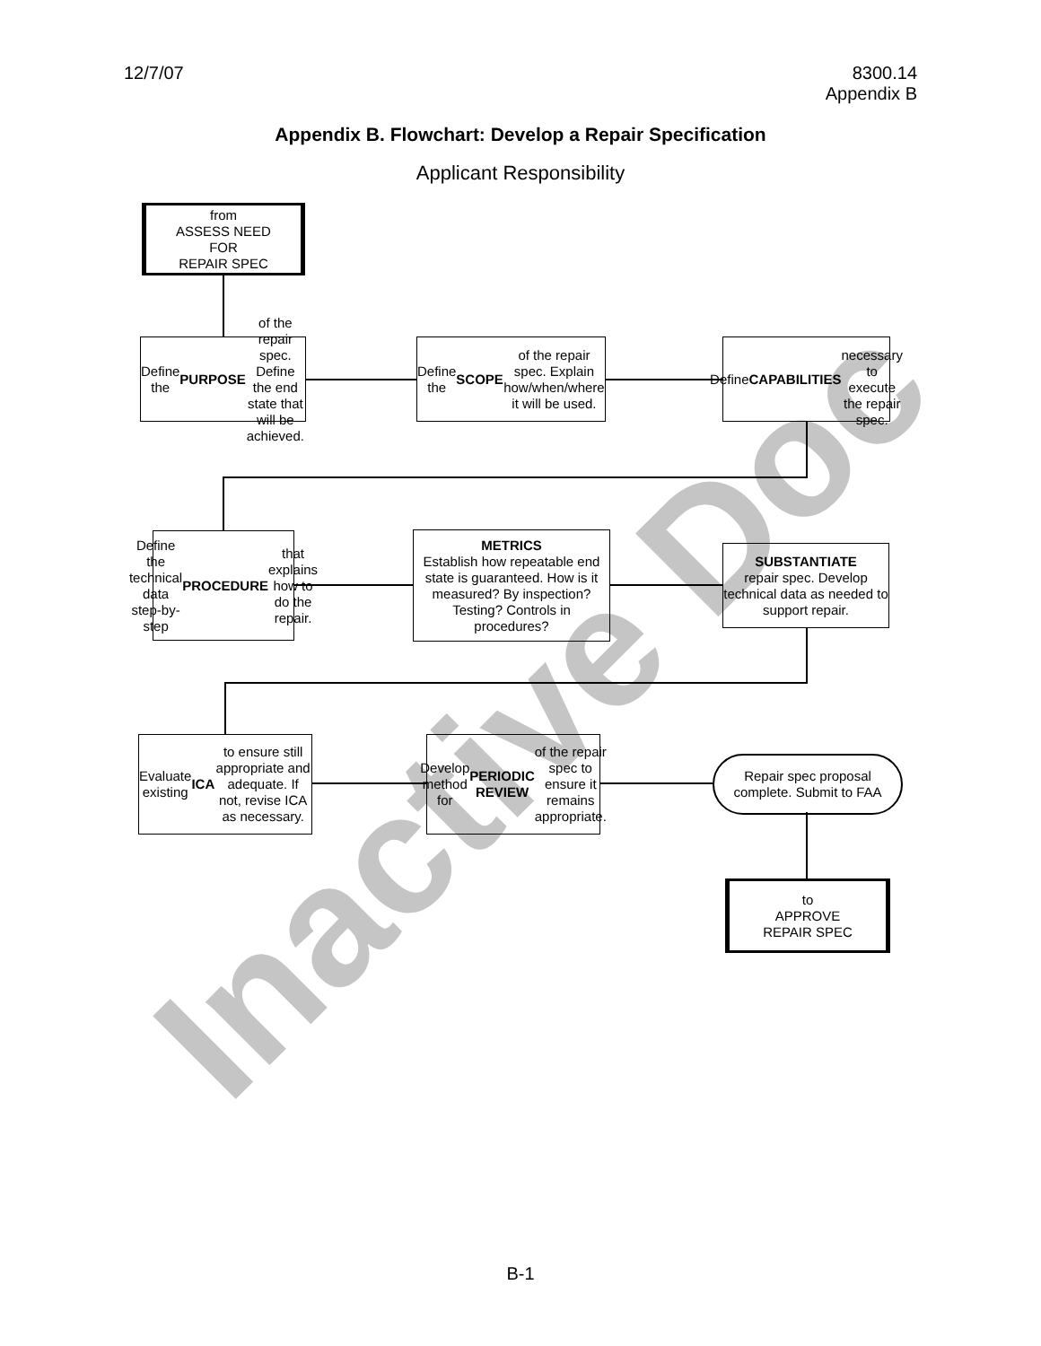12/7/07 8300.14
Appendix B
Appendix B. Flowchart: Develop a Repair Specification
Applicant Responsibility
Inactive Doc
from
ASSESS NEED
FOR
REPAIR SPEC
Define the
PURPOSE of the repair spec. Define the end state that will be achieved.
Define the SCOPE of the repair spec. Explain how/when/where it will be used.
Define
CAPABILITIES
necessary to execute the repair spec.
Define the technical data step-by-step PROCEDURE that explains how to do the repair.
METRICS
Establish how repeatable end state is guaranteed. How is it measured? By inspection? Testing? Controls in procedures?
SUBSTANTIATE
repair spec. Develop technical data as needed to support repair.
Evaluate existing ICA to ensure still appropriate and adequate. If not, revise ICA as necessary.
Develop method for PERIODIC REVIEW of the repair spec to ensure it remains appropriate.
Repair spec proposal complete. Submit to FAA
to
APPROVE
REPAIR SPEC
B-1